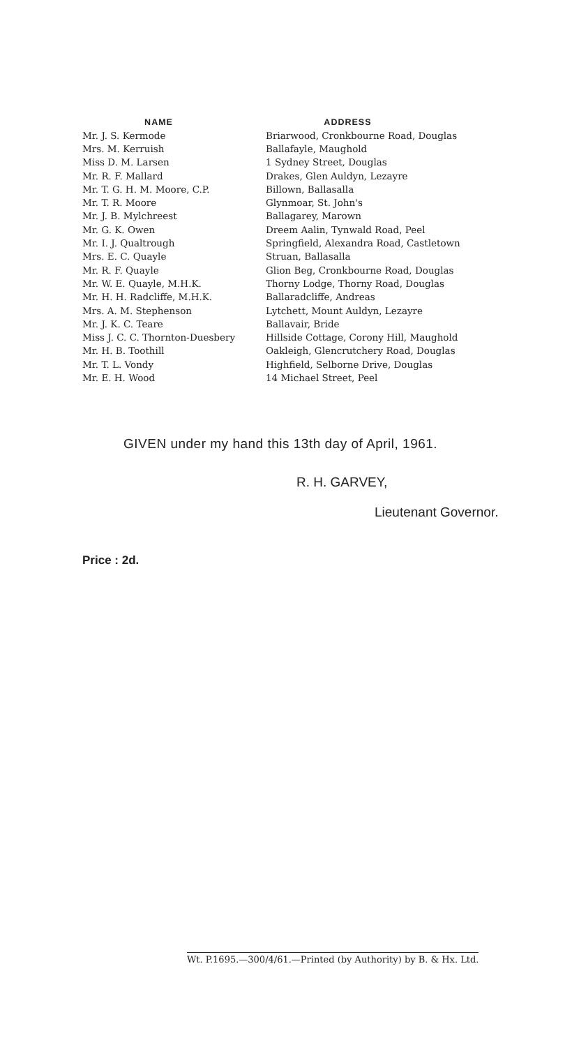| NAME | ADDRESS |
| --- | --- |
| Mr. J. S. Kermode | Briarwood, Cronkbourne Road, Douglas |
| Mrs. M. Kerruish | Ballafayle, Maughold |
| Miss D. M. Larsen | 1 Sydney Street, Douglas |
| Mr. R. F. Mallard | Drakes, Glen Auldyn, Lezayre |
| Mr. T. G. H. M. Moore, C.P. | Billown, Ballasalla |
| Mr. T. R. Moore | Glynmoar, St. John's |
| Mr. J. B. Mylchreest | Ballagarey, Marown |
| Mr. G. K. Owen | Dreem Aalin, Tynwald Road, Peel |
| Mr. I. J. Qualtrough | Springfield, Alexandra Road, Castletown |
| Mrs. E. C. Quayle | Struan, Ballasalla |
| Mr. R. F. Quayle | Glion Beg, Cronkbourne Road, Douglas |
| Mr. W. E. Quayle, M.H.K. | Thorny Lodge, Thorny Road, Douglas |
| Mr. H. H. Radcliffe, M.H.K. | Ballaradcliffe, Andreas |
| Mrs. A. M. Stephenson | Lytchett, Mount Auldyn, Lezayre |
| Mr. J. K. C. Teare | Ballavair, Bride |
| Miss J. C. C. Thornton-Duesbery | Hillside Cottage, Corony Hill, Maughold |
| Mr. H. B. Toothill | Oakleigh, Glencrutchery Road, Douglas |
| Mr. T. L. Vondy | Highfield, Selborne Drive, Douglas |
| Mr. E. H. Wood | 14 Michael Street, Peel |
GIVEN under my hand this 13th day of April, 1961.
R. H. GARVEY,
Lieutenant Governor.
Price : 2d.
Wt. P.1695.—300/4/61.—Printed (by Authority) by B. & Hx. Ltd.